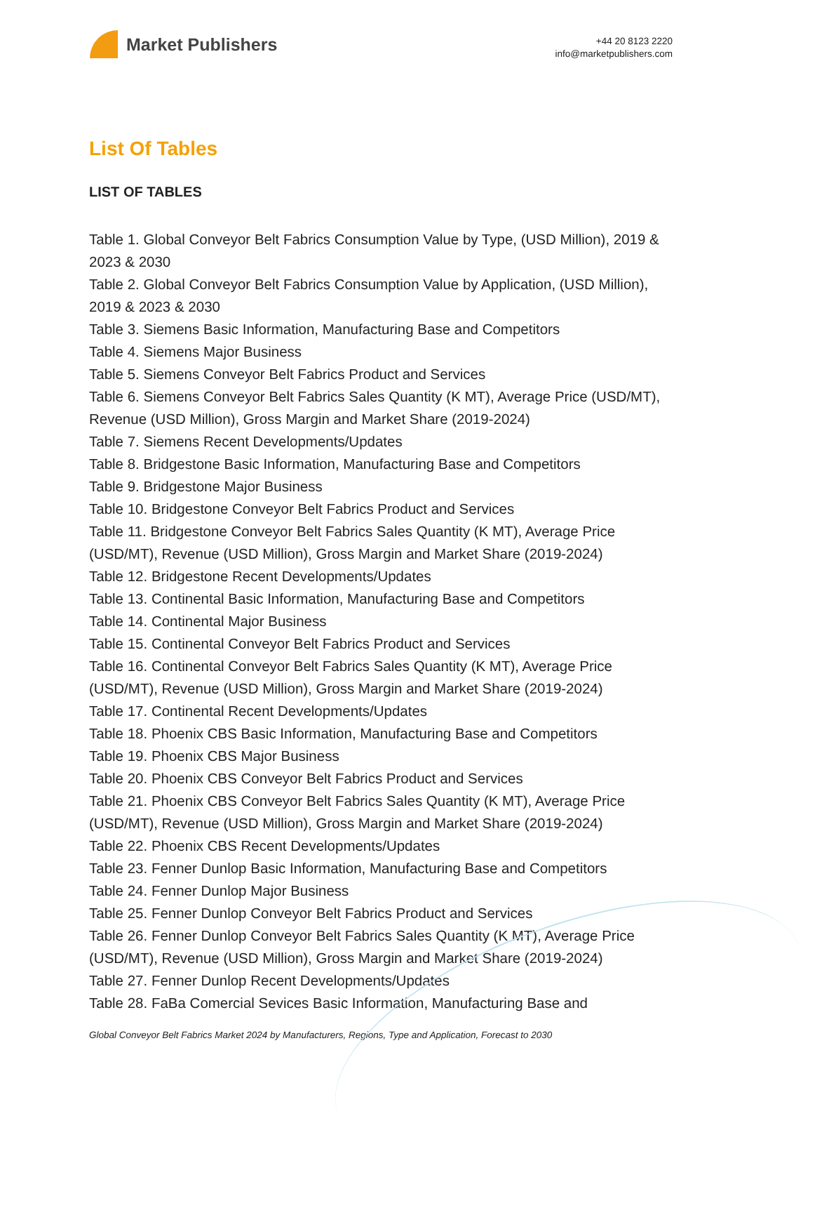Market Publishers
+44 20 8123 2220
info@marketpublishers.com
List Of Tables
LIST OF TABLES
Table 1. Global Conveyor Belt Fabrics Consumption Value by Type, (USD Million), 2019 & 2023 & 2030
Table 2. Global Conveyor Belt Fabrics Consumption Value by Application, (USD Million), 2019 & 2023 & 2030
Table 3. Siemens Basic Information, Manufacturing Base and Competitors
Table 4. Siemens Major Business
Table 5. Siemens Conveyor Belt Fabrics Product and Services
Table 6. Siemens Conveyor Belt Fabrics Sales Quantity (K MT), Average Price (USD/MT), Revenue (USD Million), Gross Margin and Market Share (2019-2024)
Table 7. Siemens Recent Developments/Updates
Table 8. Bridgestone Basic Information, Manufacturing Base and Competitors
Table 9. Bridgestone Major Business
Table 10. Bridgestone Conveyor Belt Fabrics Product and Services
Table 11. Bridgestone Conveyor Belt Fabrics Sales Quantity (K MT), Average Price (USD/MT), Revenue (USD Million), Gross Margin and Market Share (2019-2024)
Table 12. Bridgestone Recent Developments/Updates
Table 13. Continental Basic Information, Manufacturing Base and Competitors
Table 14. Continental Major Business
Table 15. Continental Conveyor Belt Fabrics Product and Services
Table 16. Continental Conveyor Belt Fabrics Sales Quantity (K MT), Average Price (USD/MT), Revenue (USD Million), Gross Margin and Market Share (2019-2024)
Table 17. Continental Recent Developments/Updates
Table 18. Phoenix CBS Basic Information, Manufacturing Base and Competitors
Table 19. Phoenix CBS Major Business
Table 20. Phoenix CBS Conveyor Belt Fabrics Product and Services
Table 21. Phoenix CBS Conveyor Belt Fabrics Sales Quantity (K MT), Average Price (USD/MT), Revenue (USD Million), Gross Margin and Market Share (2019-2024)
Table 22. Phoenix CBS Recent Developments/Updates
Table 23. Fenner Dunlop Basic Information, Manufacturing Base and Competitors
Table 24. Fenner Dunlop Major Business
Table 25. Fenner Dunlop Conveyor Belt Fabrics Product and Services
Table 26. Fenner Dunlop Conveyor Belt Fabrics Sales Quantity (K MT), Average Price (USD/MT), Revenue (USD Million), Gross Margin and Market Share (2019-2024)
Table 27. Fenner Dunlop Recent Developments/Updates
Table 28. FaBa Comercial Sevices Basic Information, Manufacturing Base and
Global Conveyor Belt Fabrics Market 2024 by Manufacturers, Regions, Type and Application, Forecast to 2030